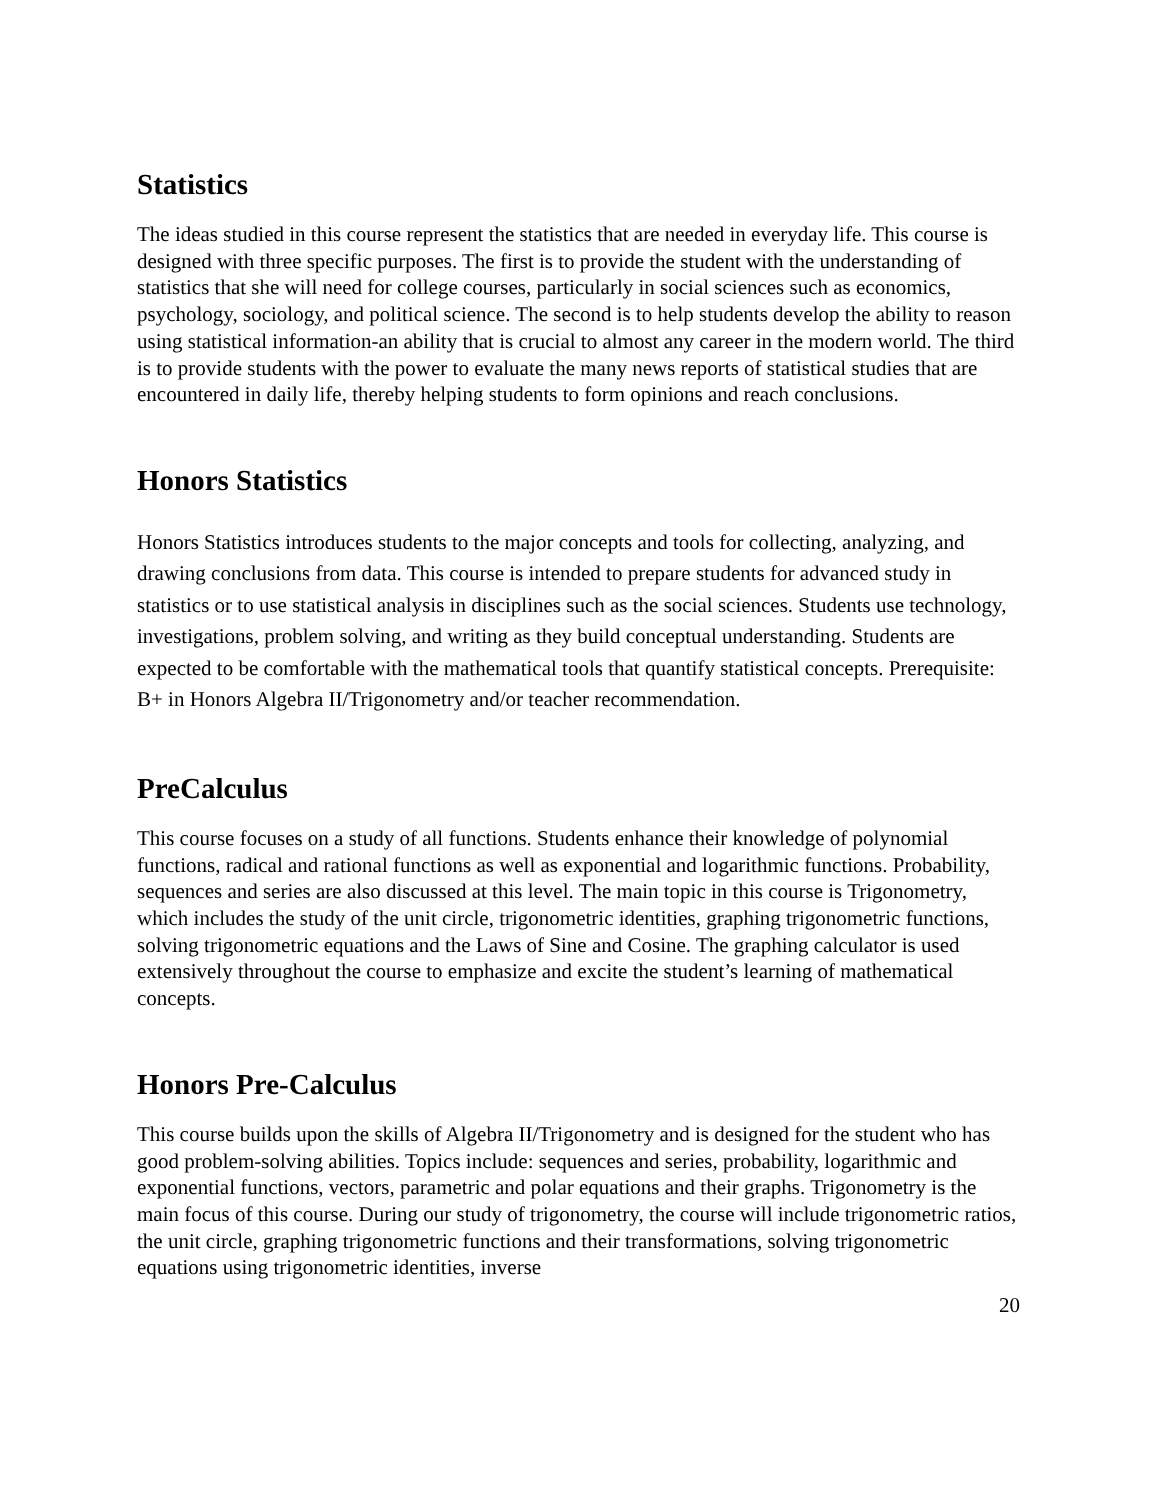Statistics
The ideas studied in this course represent the statistics that are needed in everyday life. This course is designed with three specific purposes. The first is to provide the student with the understanding of statistics that she will need for college courses, particularly in social sciences such as economics, psychology, sociology, and political science. The second is to help students develop the ability to reason using statistical information-an ability that is crucial to almost any career in the modern world. The third is to provide students with the power to evaluate the many news reports of statistical studies that are encountered in daily life, thereby helping students to form opinions and reach conclusions.
Honors Statistics
Honors Statistics introduces students to the major concepts and tools for collecting, analyzing, and drawing conclusions from data. This course is intended to prepare students for advanced study in statistics or to use statistical analysis in disciplines such as the social sciences. Students use technology, investigations, problem solving, and writing as they build conceptual understanding. Students are expected to be comfortable with the mathematical tools that quantify statistical concepts. Prerequisite: B+ in Honors Algebra II/Trigonometry and/or teacher recommendation.
PreCalculus
This course focuses on a study of all functions. Students enhance their knowledge of polynomial functions, radical and rational functions as well as exponential and logarithmic functions. Probability, sequences and series are also discussed at this level. The main topic in this course is Trigonometry, which includes the study of the unit circle, trigonometric identities, graphing trigonometric functions, solving trigonometric equations and the Laws of Sine and Cosine. The graphing calculator is used extensively throughout the course to emphasize and excite the student’s learning of mathematical concepts.
Honors Pre-Calculus
This course builds upon the skills of Algebra II/Trigonometry and is designed for the student who has good problem-solving abilities. Topics include: sequences and series, probability, logarithmic and exponential functions, vectors, parametric and polar equations and their graphs. Trigonometry is the main focus of this course. During our study of trigonometry, the course will include trigonometric ratios, the unit circle, graphing trigonometric functions and their transformations, solving trigonometric equations using trigonometric identities, inverse
20